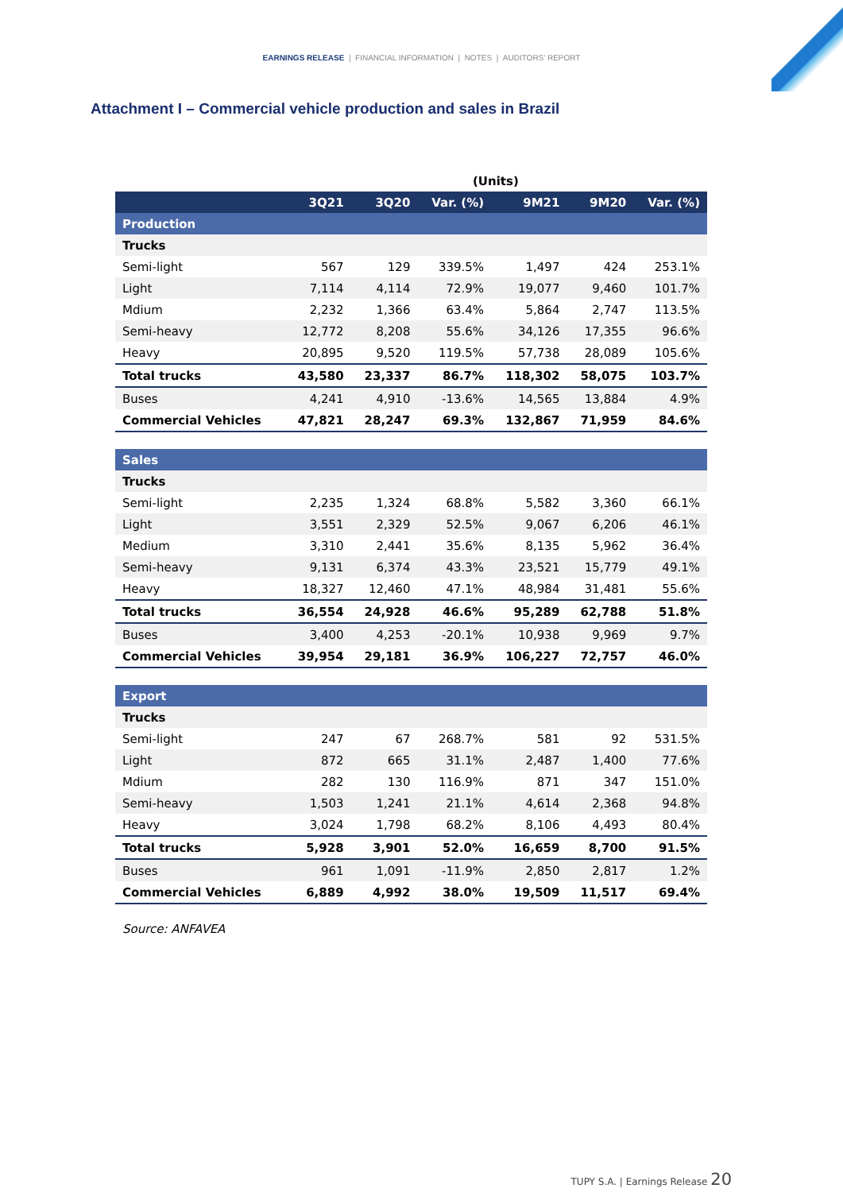EARNINGS RELEASE | FINANCIAL INFORMATION | NOTES | AUDITORS' REPORT
Attachment I – Commercial vehicle production and sales in Brazil
| | (Units) | | | | | |
| | 3Q21 | 3Q20 | Var. (%) | 9M21 | 9M20 | Var. (%) |
| Production | | | | | | |
| Trucks | | | | | | |
| Semi-light | 567 | 129 | 339.5% | 1,497 | 424 | 253.1% |
| Light | 7,114 | 4,114 | 72.9% | 19,077 | 9,460 | 101.7% |
| Mdium | 2,232 | 1,366 | 63.4% | 5,864 | 2,747 | 113.5% |
| Semi-heavy | 12,772 | 8,208 | 55.6% | 34,126 | 17,355 | 96.6% |
| Heavy | 20,895 | 9,520 | 119.5% | 57,738 | 28,089 | 105.6% |
| Total trucks | 43,580 | 23,337 | 86.7% | 118,302 | 58,075 | 103.7% |
| Buses | 4,241 | 4,910 | -13.6% | 14,565 | 13,884 | 4.9% |
| Commercial Vehicles | 47,821 | 28,247 | 69.3% | 132,867 | 71,959 | 84.6% |
| Sales | | | | | | |
| Trucks | | | | | | |
| Semi-light | 2,235 | 1,324 | 68.8% | 5,582 | 3,360 | 66.1% |
| Light | 3,551 | 2,329 | 52.5% | 9,067 | 6,206 | 46.1% |
| Medium | 3,310 | 2,441 | 35.6% | 8,135 | 5,962 | 36.4% |
| Semi-heavy | 9,131 | 6,374 | 43.3% | 23,521 | 15,779 | 49.1% |
| Heavy | 18,327 | 12,460 | 47.1% | 48,984 | 31,481 | 55.6% |
| Total trucks | 36,554 | 24,928 | 46.6% | 95,289 | 62,788 | 51.8% |
| Buses | 3,400 | 4,253 | -20.1% | 10,938 | 9,969 | 9.7% |
| Commercial Vehicles | 39,954 | 29,181 | 36.9% | 106,227 | 72,757 | 46.0% |
| Export | | | | | | |
| Trucks | | | | | | |
| Semi-light | 247 | 67 | 268.7% | 581 | 92 | 531.5% |
| Light | 872 | 665 | 31.1% | 2,487 | 1,400 | 77.6% |
| Mdium | 282 | 130 | 116.9% | 871 | 347 | 151.0% |
| Semi-heavy | 1,503 | 1,241 | 21.1% | 4,614 | 2,368 | 94.8% |
| Heavy | 3,024 | 1,798 | 68.2% | 8,106 | 4,493 | 80.4% |
| Total trucks | 5,928 | 3,901 | 52.0% | 16,659 | 8,700 | 91.5% |
| Buses | 961 | 1,091 | -11.9% | 2,850 | 2,817 | 1.2% |
| Commercial Vehicles | 6,889 | 4,992 | 38.0% | 19,509 | 11,517 | 69.4% |
Source: ANFAVEA
TUPY S.A. | Earnings Release 20